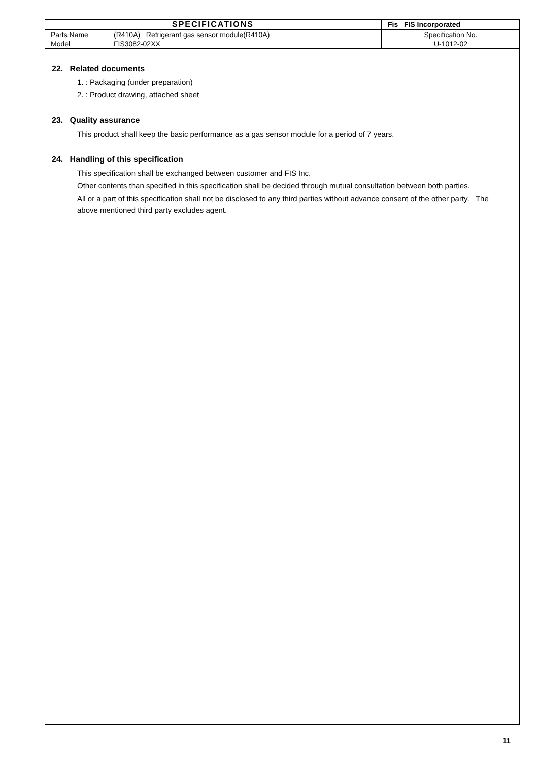| SPECIFICATIONS | | Fis FIS Incorporated |
| Parts Name | (R410A) Refrigerant gas sensor module(R410A) | Specification No. |
| Model | FIS3082-02XX | U-1012-02 |
22. Related documents
1. : Packaging (under preparation)
2. : Product drawing, attached sheet
23. Quality assurance
This product shall keep the basic performance as a gas sensor module for a period of 7 years.
24. Handling of this specification
This specification shall be exchanged between customer and FIS Inc.
Other contents than specified in this specification shall be decided through mutual consultation between both parties.
All or a part of this specification shall not be disclosed to any third parties without advance consent of the other party. The above mentioned third party excludes agent.
11